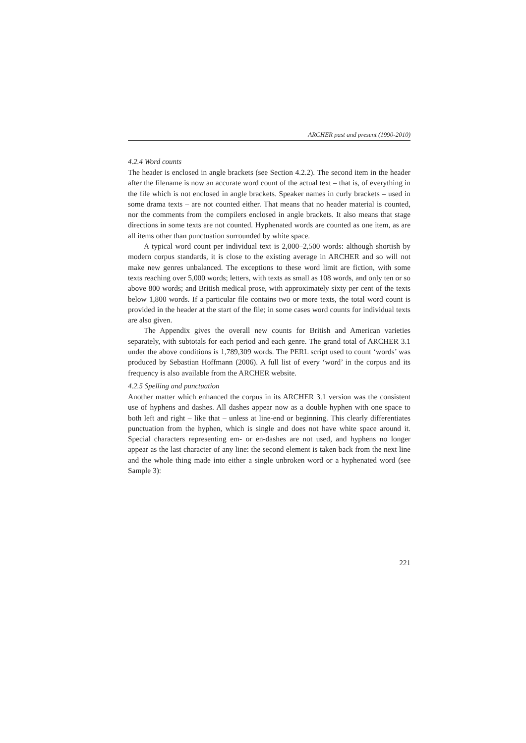ARCHER past and present (1990-2010)
4.2.4 Word counts
The header is enclosed in angle brackets (see Section 4.2.2). The second item in the header after the filename is now an accurate word count of the actual text – that is, of everything in the file which is not enclosed in angle brackets. Speaker names in curly brackets – used in some drama texts – are not counted either. That means that no header material is counted, nor the comments from the compilers enclosed in angle brackets. It also means that stage directions in some texts are not counted. Hyphenated words are counted as one item, as are all items other than punctuation surrounded by white space.
A typical word count per individual text is 2,000–2,500 words: although shortish by modern corpus standards, it is close to the existing average in ARCHER and so will not make new genres unbalanced. The exceptions to these word limit are fiction, with some texts reaching over 5,000 words; letters, with texts as small as 108 words, and only ten or so above 800 words; and British medical prose, with approximately sixty per cent of the texts below 1,800 words. If a particular file contains two or more texts, the total word count is provided in the header at the start of the file; in some cases word counts for individual texts are also given.
The Appendix gives the overall new counts for British and American varieties separately, with subtotals for each period and each genre. The grand total of ARCHER 3.1 under the above conditions is 1,789,309 words. The PERL script used to count ‘words’ was produced by Sebastian Hoffmann (2006). A full list of every ‘word’ in the corpus and its frequency is also available from the ARCHER website.
4.2.5 Spelling and punctuation
Another matter which enhanced the corpus in its ARCHER 3.1 version was the consistent use of hyphens and dashes. All dashes appear now as a double hyphen with one space to both left and right – like that – unless at line-end or beginning. This clearly differentiates punctuation from the hyphen, which is single and does not have white space around it. Special characters representing em- or en-dashes are not used, and hyphens no longer appear as the last character of any line: the second element is taken back from the next line and the whole thing made into either a single unbroken word or a hyphenated word (see Sample 3):
221